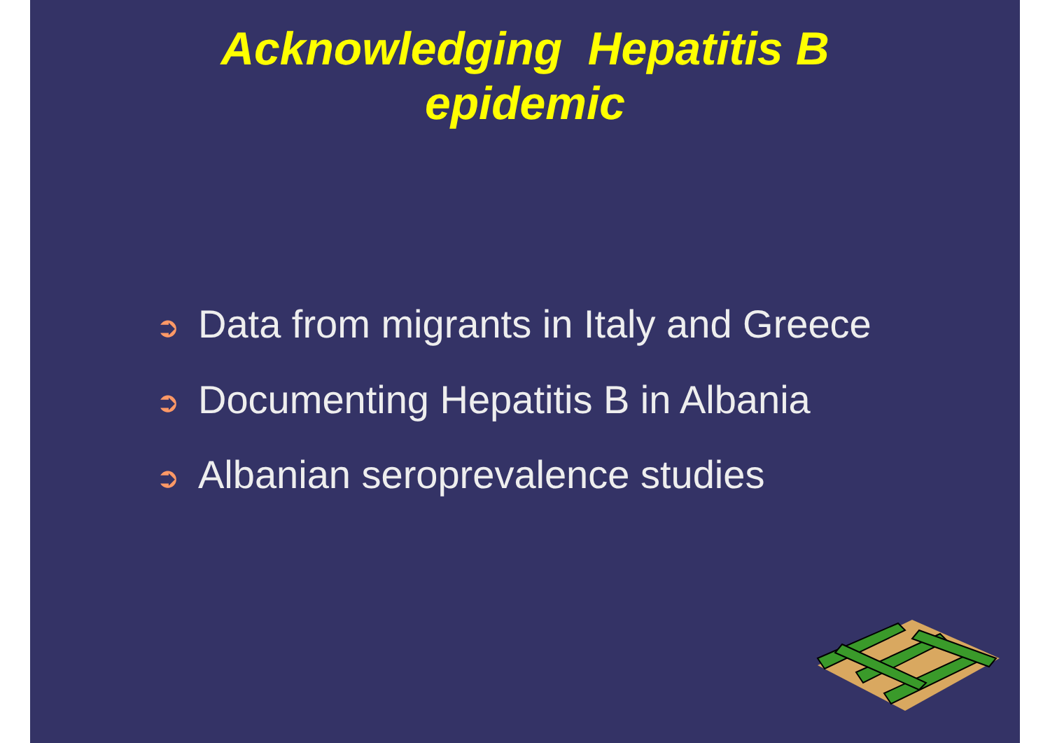Acknowledging Hepatitis B
epidemic
➲ Data from migrants in Italy and Greece
➲ Documenting Hepatitis B in Albania
➲ Albanian seroprevalence studies